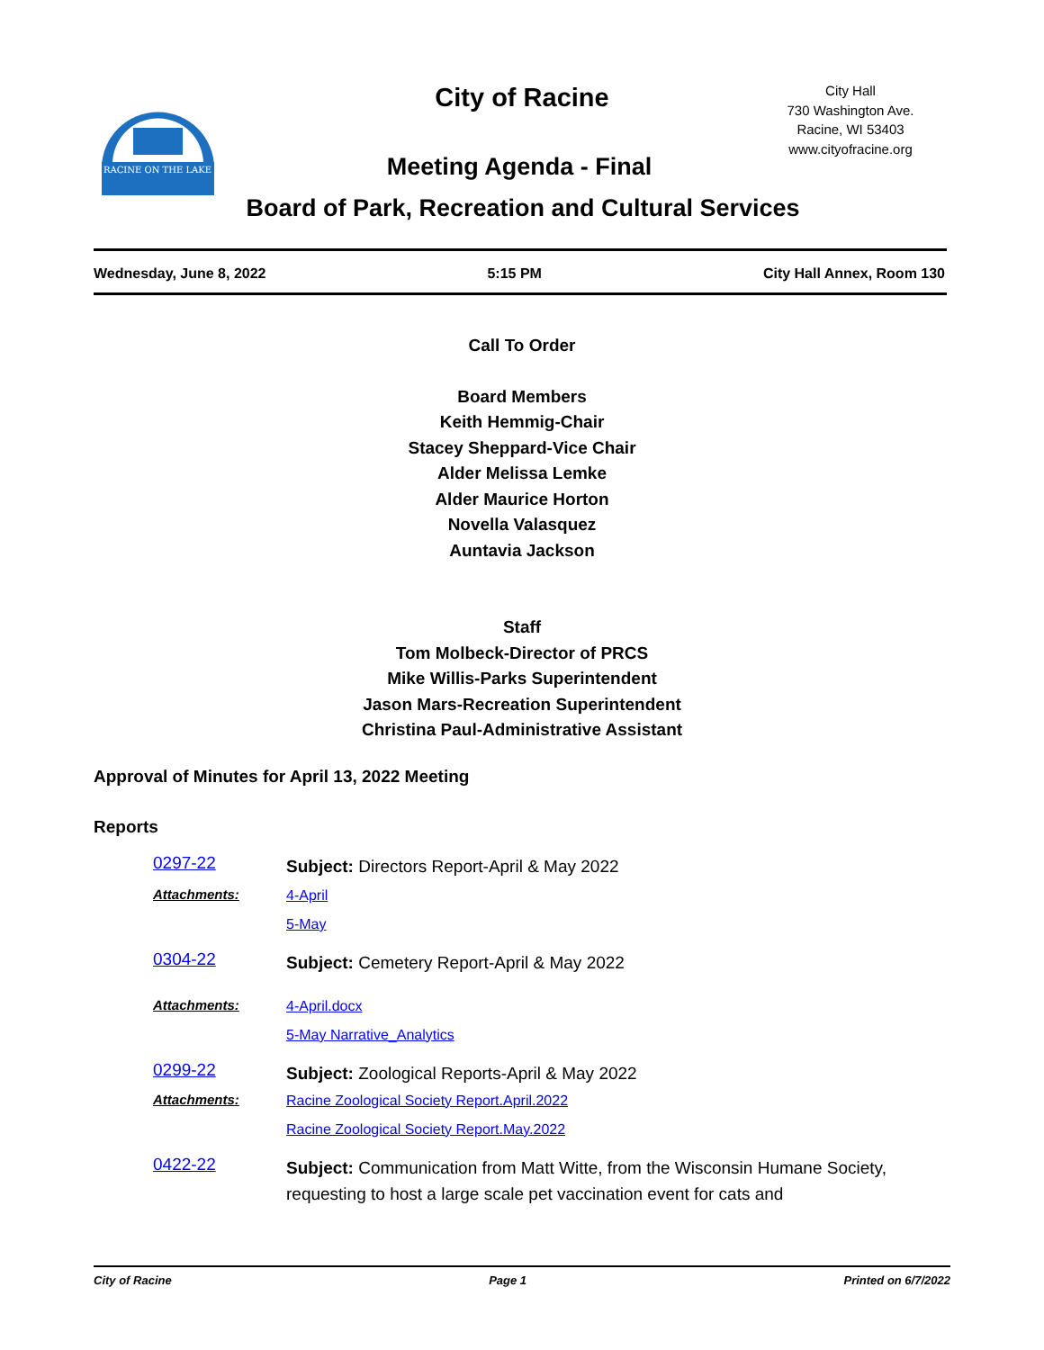RACINE ON THE LAKE
City of Racine
City Hall
730 Washington Ave.
Racine, WI 53403
www.cityofracine.org
Meeting Agenda - Final
Board of Park, Recreation and Cultural Services
Wednesday, June 8, 2022 5:15 PM City Hall Annex, Room 130
Call To Order
Board Members
Keith Hemmig-Chair
Stacey Sheppard-Vice Chair
Alder Melissa Lemke
Alder Maurice Horton
Novella Valasquez
Auntavia Jackson
Staff
Tom Molbeck-Director of PRCS
Mike Willis-Parks Superintendent
Jason Mars-Recreation Superintendent
Christina Paul-Administrative Assistant
Approval of Minutes for April 13, 2022 Meeting
Reports
| 0297-22 | Subject: Directors Report-April & May 2022 |
| Attachments: | 4-April 5-May |
| ​ 0304-22 | Subject: Cemetery Report-April & May 2022 |
| Attachments: | 4-April.docx 5-May Narrative_Analytics |
| 0299-22 | Subject: Zoological Reports-April & May 2022 |
| Attachments: | Racine Zoological Society Report.April.2022 Racine Zoological Society Report.May.2022 |
| 0422-22 | Subject: Communication from Matt Witte, from the Wisconsin Humane Society, requesting to host a large scale pet vaccination event for cats and |
City of Racine Page 1 Printed on 6/7/2022